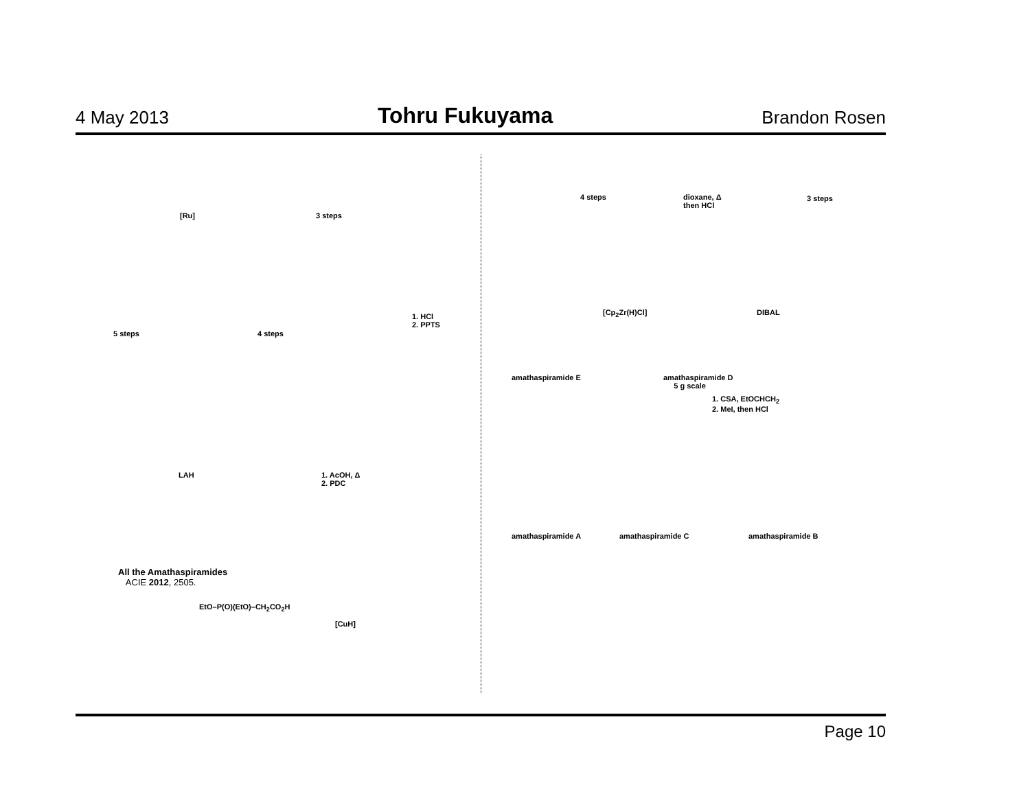4 May 2013 Tohru Fukuyama Brandon Rosen
[Ru] 3 steps
1. HCl
2. PPTS
4 steps
5 steps
LAH
1. AcOH, Δ
2. PDC
All the Amathaspiramides
ACIE 2012, 2505.
EtO–P(O)(EtO)–CH<sub>2</sub>CO<sub>2</sub>H
[CuH]
4 steps
dioxane, Δ
then HCl
3 steps
DIBAL
[Cp<sub>2</sub>Zr(H)Cl]
amathaspiramide E
amathaspiramide D
5 g scale
1. CSA, EtOCHCH<sub>2</sub>
2. MeI, then HCl
amathaspiramide A amathaspiramide C amathaspiramide B
Page 10